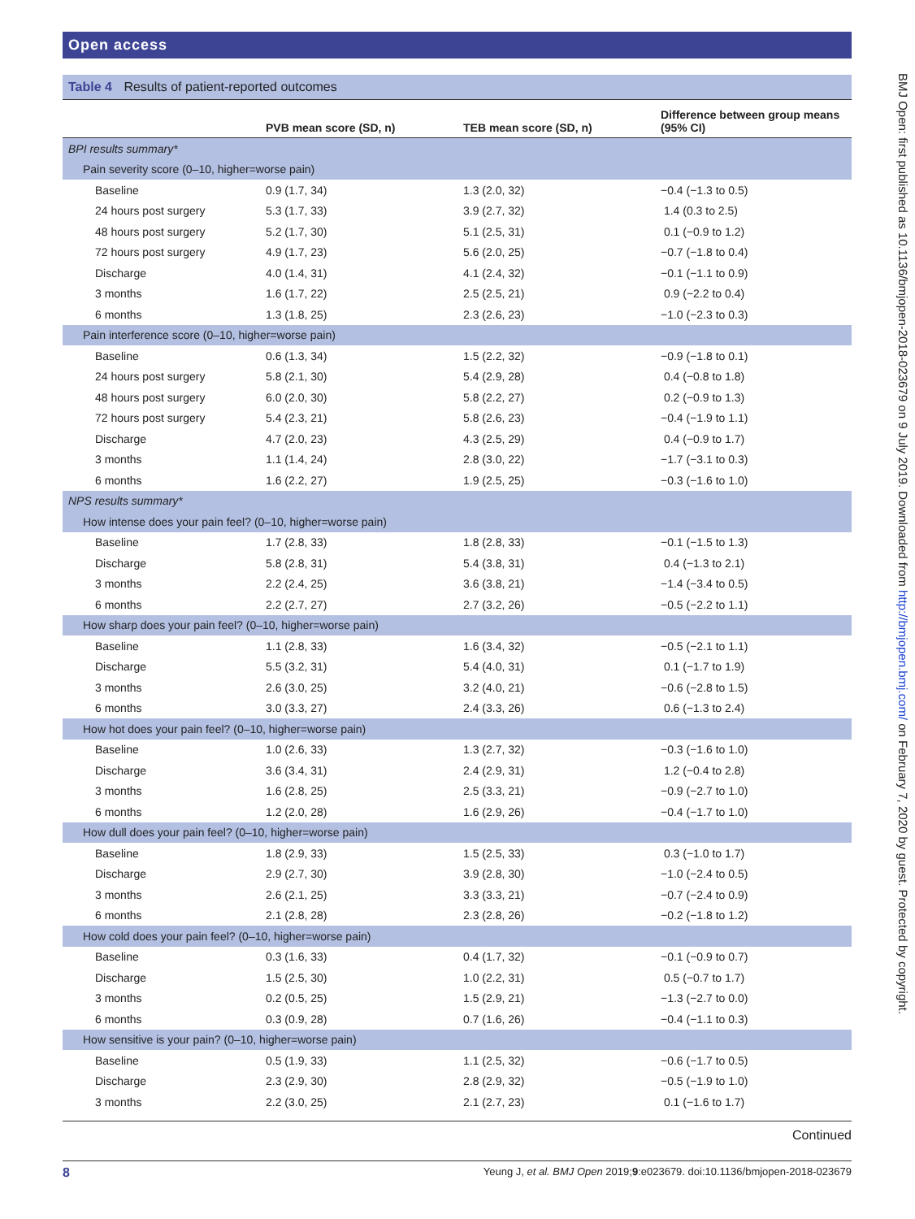Open access
BMJ Open: first published as 10.1136/bmjopen-2018-023679 on 9 July 2019. Downloaded from http://bmjopen.bmj.com/ on February 7, 2020 by guest. Protected by copyright.
Table 4 Results of patient-reported outcomes
| | PVB mean score (SD, n) | TEB mean score (SD, n) | Difference between group means (95% CI) |
| --- | --- | --- | --- |
| BPI results summary* | | | |
| Pain severity score (0–10, higher=worse pain) | | | |
| Baseline | 0.9 (1.7, 34) | 1.3 (2.0, 32) | −0.4 (−1.3 to 0.5) |
| 24 hours post surgery | 5.3 (1.7, 33) | 3.9 (2.7, 32) | 1.4 (0.3 to 2.5) |
| 48 hours post surgery | 5.2 (1.7, 30) | 5.1 (2.5, 31) | 0.1 (−0.9 to 1.2) |
| 72 hours post surgery | 4.9 (1.7, 23) | 5.6 (2.0, 25) | −0.7 (−1.8 to 0.4) |
| Discharge | 4.0 (1.4, 31) | 4.1 (2.4, 32) | −0.1 (−1.1 to 0.9) |
| 3 months | 1.6 (1.7, 22) | 2.5 (2.5, 21) | 0.9 (−2.2 to 0.4) |
| 6 months | 1.3 (1.8, 25) | 2.3 (2.6, 23) | −1.0 (−2.3 to 0.3) |
| Pain interference score (0–10, higher=worse pain) | | | |
| Baseline | 0.6 (1.3, 34) | 1.5 (2.2, 32) | −0.9 (−1.8 to 0.1) |
| 24 hours post surgery | 5.8 (2.1, 30) | 5.4 (2.9, 28) | 0.4 (−0.8 to 1.8) |
| 48 hours post surgery | 6.0 (2.0, 30) | 5.8 (2.2, 27) | 0.2 (−0.9 to 1.3) |
| 72 hours post surgery | 5.4 (2.3, 21) | 5.8 (2.6, 23) | −0.4 (−1.9 to 1.1) |
| Discharge | 4.7 (2.0, 23) | 4.3 (2.5, 29) | 0.4 (−0.9 to 1.7) |
| 3 months | 1.1 (1.4, 24) | 2.8 (3.0, 22) | −1.7 (−3.1 to 0.3) |
| 6 months | 1.6 (2.2, 27) | 1.9 (2.5, 25) | −0.3 (−1.6 to 1.0) |
| NPS results summary* | | | |
| How intense does your pain feel? (0–10, higher=worse pain) | | | |
| Baseline | 1.7 (2.8, 33) | 1.8 (2.8, 33) | −0.1 (−1.5 to 1.3) |
| Discharge | 5.8 (2.8, 31) | 5.4 (3.8, 31) | 0.4 (−1.3 to 2.1) |
| 3 months | 2.2 (2.4, 25) | 3.6 (3.8, 21) | −1.4 (−3.4 to 0.5) |
| 6 months | 2.2 (2.7, 27) | 2.7 (3.2, 26) | −0.5 (−2.2 to 1.1) |
| How sharp does your pain feel? (0–10, higher=worse pain) | | | |
| Baseline | 1.1 (2.8, 33) | 1.6 (3.4, 32) | −0.5 (−2.1 to 1.1) |
| Discharge | 5.5 (3.2, 31) | 5.4 (4.0, 31) | 0.1 (−1.7 to 1.9) |
| 3 months | 2.6 (3.0, 25) | 3.2 (4.0, 21) | −0.6 (−2.8 to 1.5) |
| 6 months | 3.0 (3.3, 27) | 2.4 (3.3, 26) | 0.6 (−1.3 to 2.4) |
| How hot does your pain feel? (0–10, higher=worse pain) | | | |
| Baseline | 1.0 (2.6, 33) | 1.3 (2.7, 32) | −0.3 (−1.6 to 1.0) |
| Discharge | 3.6 (3.4, 31) | 2.4 (2.9, 31) | 1.2 (−0.4 to 2.8) |
| 3 months | 1.6 (2.8, 25) | 2.5 (3.3, 21) | −0.9 (−2.7 to 1.0) |
| 6 months | 1.2 (2.0, 28) | 1.6 (2.9, 26) | −0.4 (−1.7 to 1.0) |
| How dull does your pain feel? (0–10, higher=worse pain) | | | |
| Baseline | 1.8 (2.9, 33) | 1.5 (2.5, 33) | 0.3 (−1.0 to 1.7) |
| Discharge | 2.9 (2.7, 30) | 3.9 (2.8, 30) | −1.0 (−2.4 to 0.5) |
| 3 months | 2.6 (2.1, 25) | 3.3 (3.3, 21) | −0.7 (−2.4 to 0.9) |
| 6 months | 2.1 (2.8, 28) | 2.3 (2.8, 26) | −0.2 (−1.8 to 1.2) |
| How cold does your pain feel? (0–10, higher=worse pain) | | | |
| Baseline | 0.3 (1.6, 33) | 0.4 (1.7, 32) | −0.1 (−0.9 to 0.7) |
| Discharge | 1.5 (2.5, 30) | 1.0 (2.2, 31) | 0.5 (−0.7 to 1.7) |
| 3 months | 0.2 (0.5, 25) | 1.5 (2.9, 21) | −1.3 (−2.7 to 0.0) |
| 6 months | 0.3 (0.9, 28) | 0.7 (1.6, 26) | −0.4 (−1.1 to 0.3) |
| How sensitive is your pain? (0–10, higher=worse pain) | | | |
| Baseline | 0.5 (1.9, 33) | 1.1 (2.5, 32) | −0.6 (−1.7 to 0.5) |
| Discharge | 2.3 (2.9, 30) | 2.8 (2.9, 32) | −0.5 (−1.9 to 1.0) |
| 3 months | 2.2 (3.0, 25) | 2.1 (2.7, 23) | 0.1 (−1.6 to 1.7) |
Continued
8 Yeung J, et al. BMJ Open 2019;9:e023679. doi:10.1136/bmjopen-2018-023679